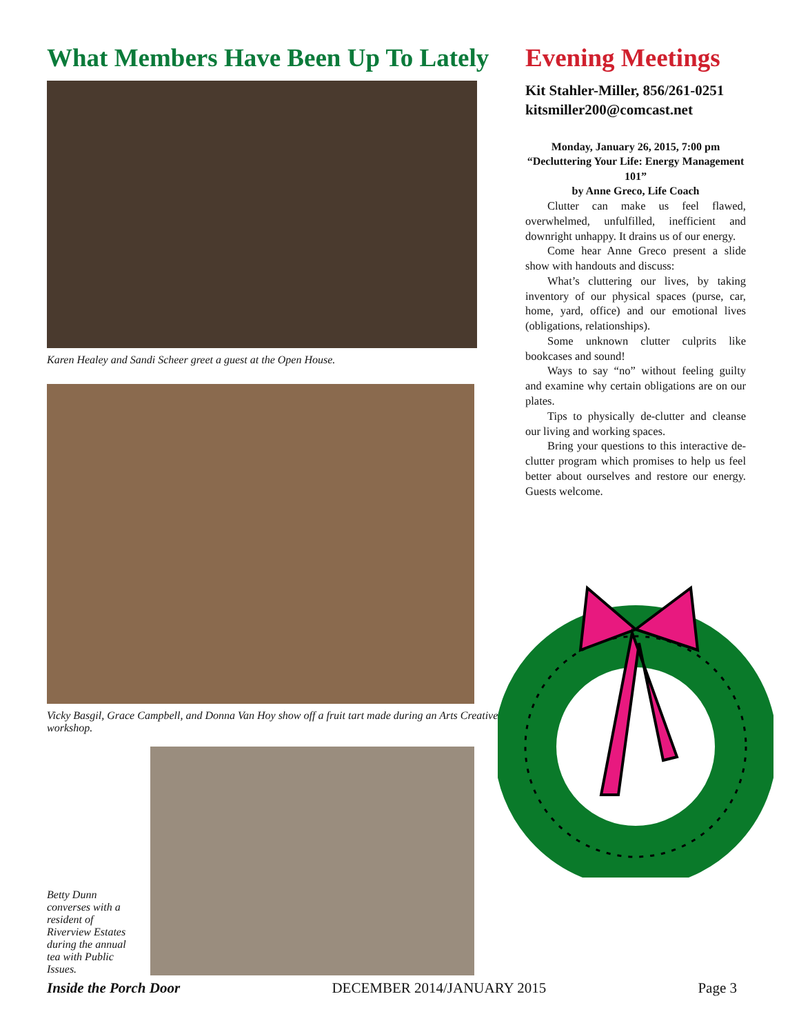What Members Have Been Up To Lately
Karen Healey and Sandi Scheer greet a guest at the Open House.
Vicky Basgil, Grace Campbell, and Donna Van Hoy show off a fruit tart made during an Arts Creative workshop.
Betty Dunn converses with a resident of Riverview Estates during the annual tea with Public Issues.
Evening Meetings
Kit Stahler-Miller, 856/261-0251
kitsmiller200@comcast.net
Monday, January 26, 2015, 7:00 pm
“Decluttering Your Life: Energy Management 101”
by Anne Greco, Life Coach
Clutter can make us feel flawed, overwhelmed, unfulfilled, inefficient and downright unhappy. It drains us of our energy.
Come hear Anne Greco present a slide show with handouts and discuss:
What’s cluttering our lives, by taking inventory of our physical spaces (purse, car, home, yard, office) and our emotional lives (obligations, relationships).
Some unknown clutter culprits like bookcases and sound!
Ways to say “no” without feeling guilty and examine why certain obligations are on our plates.
Tips to physically de-clutter and cleanse our living and working spaces.
Bring your questions to this interactive de-clutter program which promises to help us feel better about ourselves and restore our energy. Guests welcome.
Inside the Porch Door DECEMBER 2014/JANUARY 2015 Page 3